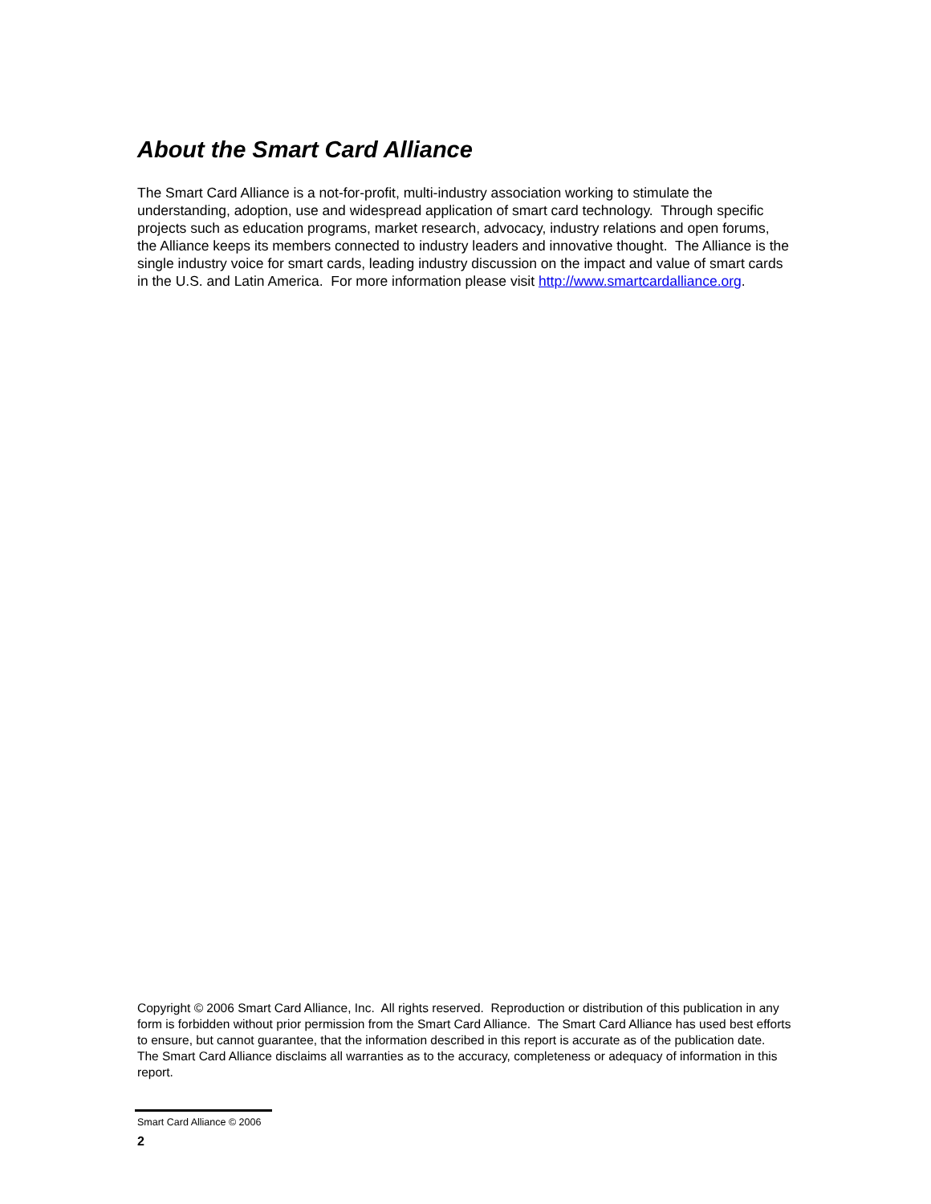About the Smart Card Alliance
The Smart Card Alliance is a not-for-profit, multi-industry association working to stimulate the understanding, adoption, use and widespread application of smart card technology. Through specific projects such as education programs, market research, advocacy, industry relations and open forums, the Alliance keeps its members connected to industry leaders and innovative thought. The Alliance is the single industry voice for smart cards, leading industry discussion on the impact and value of smart cards in the U.S. and Latin America. For more information please visit http://www.smartcardalliance.org.
Copyright © 2006 Smart Card Alliance, Inc. All rights reserved. Reproduction or distribution of this publication in any form is forbidden without prior permission from the Smart Card Alliance. The Smart Card Alliance has used best efforts to ensure, but cannot guarantee, that the information described in this report is accurate as of the publication date. The Smart Card Alliance disclaims all warranties as to the accuracy, completeness or adequacy of information in this report.
Smart Card Alliance © 2006
2